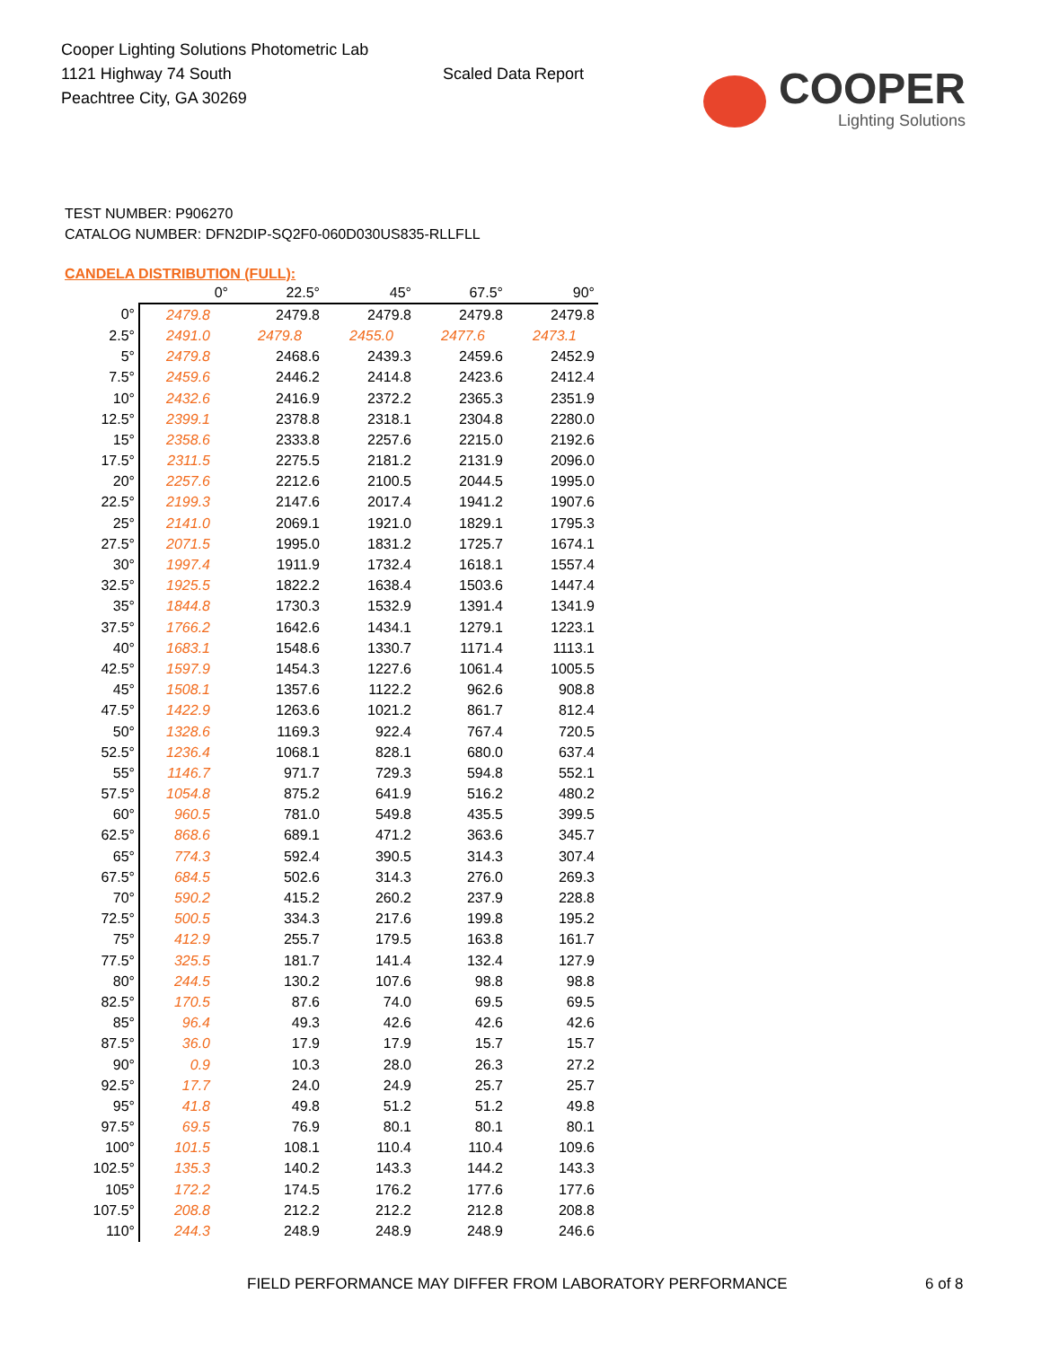Cooper Lighting Solutions Photometric Lab
1121 Highway 74 South
Peachtree City, GA 30269
Scaled Data Report
COOPER
Lighting Solutions
TEST NUMBER: P906270
CATALOG NUMBER: DFN2DIP-SQ2F0-060D030US835-RLLFLL
CANDELA DISTRIBUTION (FULL):
| | 0° | 22.5° | 45° | 67.5° | 90° |
| --- | --- | --- | --- | --- | --- |
| 0° | 2479.8 | 2479.8 | 2479.8 | 2479.8 | 2479.8 |
| 2.5° | 2491.0 | 2479.8 | 2455.0 | 2477.6 | 2473.1 |
| 5° | 2479.8 | 2468.6 | 2439.3 | 2459.6 | 2452.9 |
| 7.5° | 2459.6 | 2446.2 | 2414.8 | 2423.6 | 2412.4 |
| 10° | 2432.6 | 2416.9 | 2372.2 | 2365.3 | 2351.9 |
| 12.5° | 2399.1 | 2378.8 | 2318.1 | 2304.8 | 2280.0 |
| 15° | 2358.6 | 2333.8 | 2257.6 | 2215.0 | 2192.6 |
| 17.5° | 2311.5 | 2275.5 | 2181.2 | 2131.9 | 2096.0 |
| 20° | 2257.6 | 2212.6 | 2100.5 | 2044.5 | 1995.0 |
| 22.5° | 2199.3 | 2147.6 | 2017.4 | 1941.2 | 1907.6 |
| 25° | 2141.0 | 2069.1 | 1921.0 | 1829.1 | 1795.3 |
| 27.5° | 2071.5 | 1995.0 | 1831.2 | 1725.7 | 1674.1 |
| 30° | 1997.4 | 1911.9 | 1732.4 | 1618.1 | 1557.4 |
| 32.5° | 1925.5 | 1822.2 | 1638.4 | 1503.6 | 1447.4 |
| 35° | 1844.8 | 1730.3 | 1532.9 | 1391.4 | 1341.9 |
| 37.5° | 1766.2 | 1642.6 | 1434.1 | 1279.1 | 1223.1 |
| 40° | 1683.1 | 1548.6 | 1330.7 | 1171.4 | 1113.1 |
| 42.5° | 1597.9 | 1454.3 | 1227.6 | 1061.4 | 1005.5 |
| 45° | 1508.1 | 1357.6 | 1122.2 | 962.6 | 908.8 |
| 47.5° | 1422.9 | 1263.6 | 1021.2 | 861.7 | 812.4 |
| 50° | 1328.6 | 1169.3 | 922.4 | 767.4 | 720.5 |
| 52.5° | 1236.4 | 1068.1 | 828.1 | 680.0 | 637.4 |
| 55° | 1146.7 | 971.7 | 729.3 | 594.8 | 552.1 |
| 57.5° | 1054.8 | 875.2 | 641.9 | 516.2 | 480.2 |
| 60° | 960.5 | 781.0 | 549.8 | 435.5 | 399.5 |
| 62.5° | 868.6 | 689.1 | 471.2 | 363.6 | 345.7 |
| 65° | 774.3 | 592.4 | 390.5 | 314.3 | 307.4 |
| 67.5° | 684.5 | 502.6 | 314.3 | 276.0 | 269.3 |
| 70° | 590.2 | 415.2 | 260.2 | 237.9 | 228.8 |
| 72.5° | 500.5 | 334.3 | 217.6 | 199.8 | 195.2 |
| 75° | 412.9 | 255.7 | 179.5 | 163.8 | 161.7 |
| 77.5° | 325.5 | 181.7 | 141.4 | 132.4 | 127.9 |
| 80° | 244.5 | 130.2 | 107.6 | 98.8 | 98.8 |
| 82.5° | 170.5 | 87.6 | 74.0 | 69.5 | 69.5 |
| 85° | 96.4 | 49.3 | 42.6 | 42.6 | 42.6 |
| 87.5° | 36.0 | 17.9 | 17.9 | 15.7 | 15.7 |
| 90° | 0.9 | 10.3 | 28.0 | 26.3 | 27.2 |
| 92.5° | 17.7 | 24.0 | 24.9 | 25.7 | 25.7 |
| 95° | 41.8 | 49.8 | 51.2 | 51.2 | 49.8 |
| 97.5° | 69.5 | 76.9 | 80.1 | 80.1 | 80.1 |
| 100° | 101.5 | 108.1 | 110.4 | 110.4 | 109.6 |
| 102.5° | 135.3 | 140.2 | 143.3 | 144.2 | 143.3 |
| 105° | 172.2 | 174.5 | 176.2 | 177.6 | 177.6 |
| 107.5° | 208.8 | 212.2 | 212.2 | 212.8 | 208.8 |
| 110° | 244.3 | 248.9 | 248.9 | 248.9 | 246.6 |
FIELD PERFORMANCE MAY DIFFER FROM LABORATORY PERFORMANCE
6 of 8